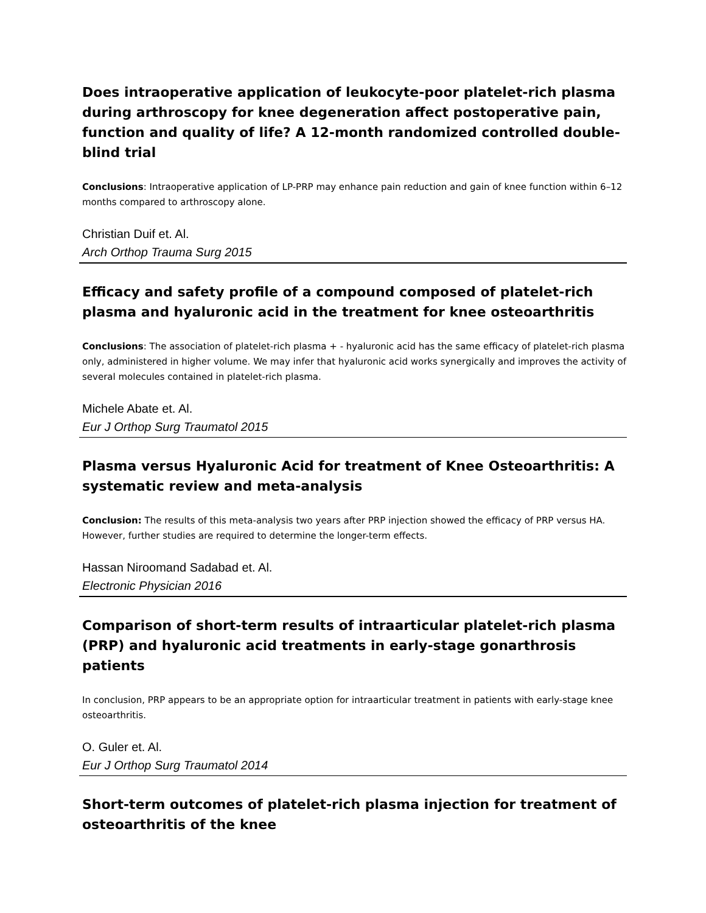Does intraoperative application of leukocyte-poor platelet-rich plasma during arthroscopy for knee degeneration affect postoperative pain, function and quality of life? A 12-month randomized controlled double-blind trial
Conclusions: Intraoperative application of LP-PRP may enhance pain reduction and gain of knee function within 6–12 months compared to arthroscopy alone.
Christian Duif et. Al.
Arch Orthop Trauma Surg 2015
Efficacy and safety profile of a compound composed of platelet-rich plasma and hyaluronic acid in the treatment for knee osteoarthritis
Conclusions: The association of platelet-rich plasma + - hyaluronic acid has the same efficacy of platelet-rich plasma only, administered in higher volume. We may infer that hyaluronic acid works synergically and improves the activity of several molecules contained in platelet-rich plasma.
Michele Abate et. Al.
Eur J Orthop Surg Traumatol 2015
Plasma versus Hyaluronic Acid for treatment of Knee Osteoarthritis: A systematic review and meta-analysis
Conclusion: The results of this meta-analysis two years after PRP injection showed the efficacy of PRP versus HA. However, further studies are required to determine the longer-term effects.
Hassan Niroomand Sadabad et. Al.
Electronic Physician 2016
Comparison of short-term results of intraarticular platelet-rich plasma (PRP) and hyaluronic acid treatments in early-stage gonarthrosis patients
In conclusion, PRP appears to be an appropriate option for intraarticular treatment in patients with early-stage knee osteoarthritis.
O. Guler et. Al.
Eur J Orthop Surg Traumatol 2014
Short‑term outcomes of platelet‑rich plasma injection for treatment of osteoarthritis of the knee